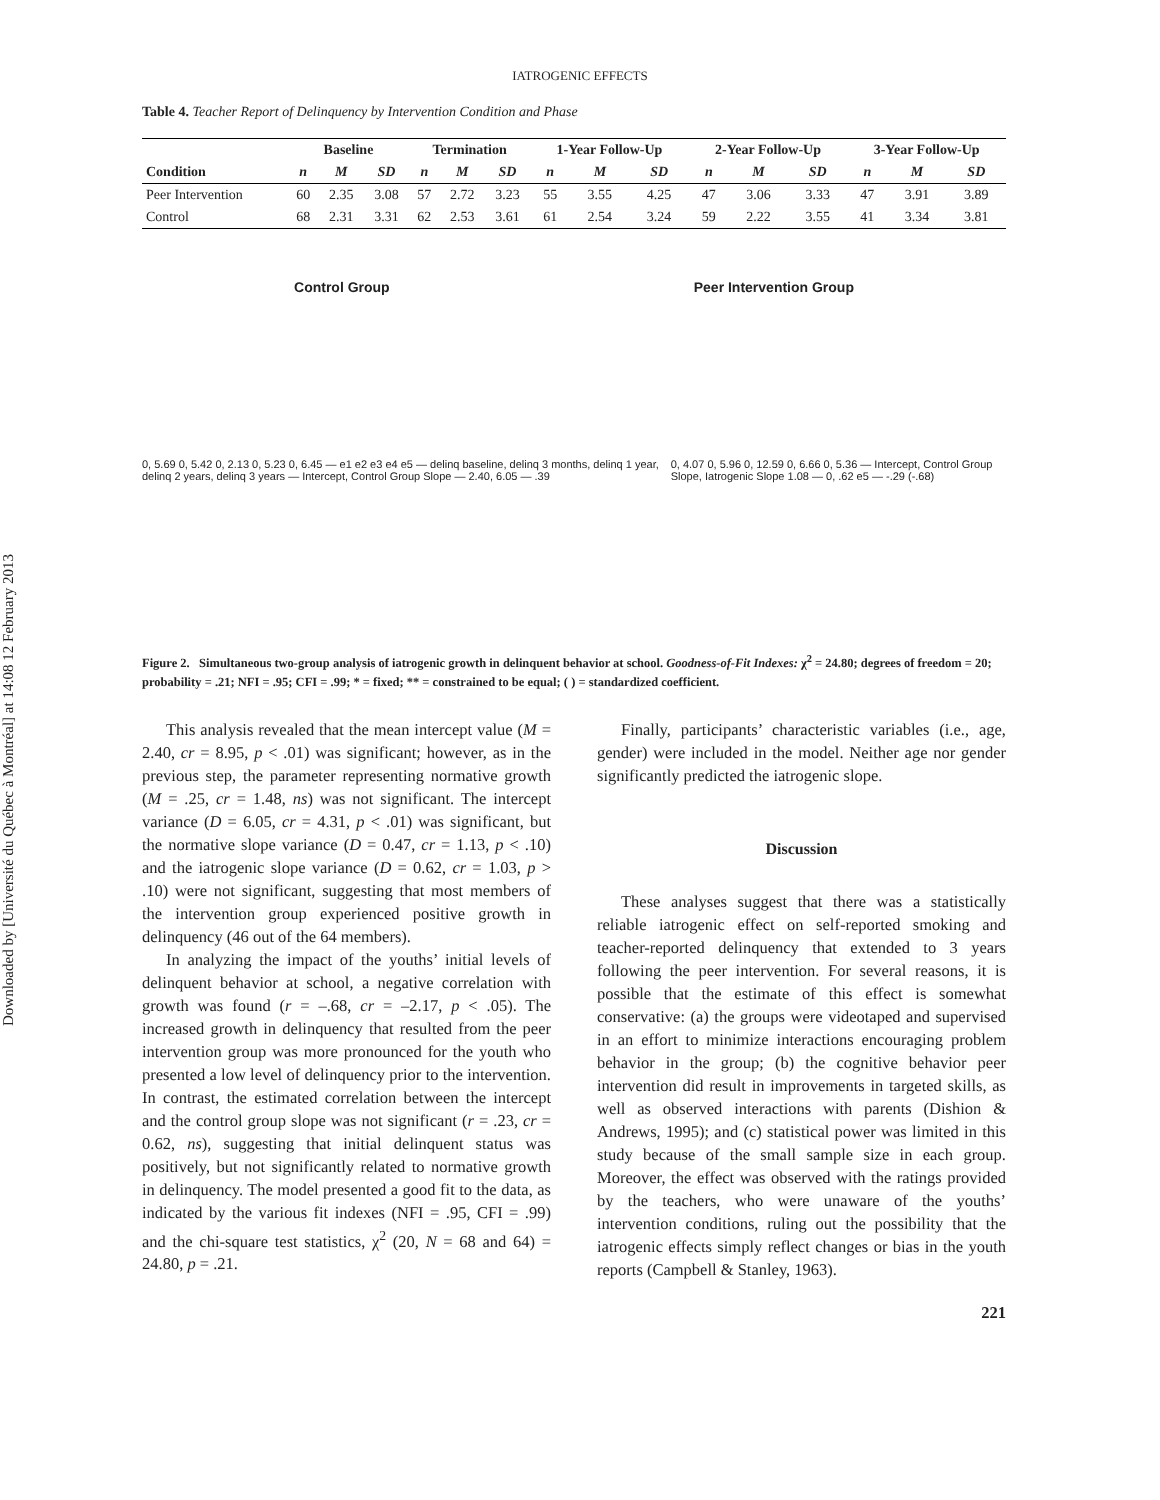Downloaded by [Université du Québec à Montréal] at 14:08 12 February 2013
IATROGENIC EFFECTS
Table 4. Teacher Report of Delinquency by Intervention Condition and Phase
| | Baseline | | | Termination | | | 1-Year Follow-Up | | | 2-Year Follow-Up | | | 3-Year Follow-Up | | |
| --- | --- | --- | --- | --- | --- | --- | --- | --- | --- | --- | --- | --- | --- | --- | --- |
| Condition | n | M | SD | n | M | SD | n | M | SD | n | M | SD | n | M | SD |
| Peer Intervention | 60 | 2.35 | 3.08 | 57 | 2.72 | 3.23 | 55 | 3.55 | 4.25 | 47 | 3.06 | 3.33 | 47 | 3.91 | 3.89 |
| Control | 68 | 2.31 | 3.31 | 62 | 2.53 | 3.61 | 61 | 2.54 | 3.24 | 59 | 2.22 | 3.55 | 41 | 3.34 | 3.81 |
Control Group Peer Intervention Group
0, 5.69 0, 5.42 0, 2.13 0, 5.23 0, 6.45 — e1 e2 e3 e4 e5 — delinq baseline, delinq 3 months, delinq 1 year, delinq 2 years, delinq 3 years — Intercept, Control Group Slope — 2.40, 6.05 — .39
0, 4.07 0, 5.96 0, 12.59 0, 6.66 0, 5.36 — Intercept, Control Group Slope, Iatrogenic Slope 1.08 — 0, .62 e5 — -.29 (-.68)
Figure 2. Simultaneous two-group analysis of iatrogenic growth in delinquent behavior at school. Goodness-of-Fit Indexes: χ<sup>2</sup> = 24.80; degrees of freedom = 20; probability = .21; NFI = .95; CFI = .99; * = fixed; ** = constrained to be equal; ( ) = standardized coefficient.
This analysis revealed that the mean intercept value (M = 2.40, cr = 8.95, p < .01) was significant; however, as in the previous step, the parameter representing normative growth (M = .25, cr = 1.48, ns) was not significant. The intercept variance (D = 6.05, cr = 4.31, p < .01) was significant, but the normative slope variance (D = 0.47, cr = 1.13, p < .10) and the iatrogenic slope variance (D = 0.62, cr = 1.03, p > .10) were not significant, suggesting that most members of the intervention group experienced positive growth in delinquency (46 out of the 64 members).
In analyzing the impact of the youths’ initial levels of delinquent behavior at school, a negative correlation with growth was found (r = –.68, cr = –2.17, p < .05). The increased growth in delinquency that resulted from the peer intervention group was more pronounced for the youth who presented a low level of delinquency prior to the intervention. In contrast, the estimated correlation between the intercept and the control group slope was not significant (r = .23, cr = 0.62, ns), suggesting that initial delinquent status was positively, but not significantly related to normative growth in delinquency. The model presented a good fit to the data, as indicated by the various fit indexes (NFI = .95, CFI = .99) and the chi-square test statistics, χ<sup>2</sup> (20, N = 68 and 64) = 24.80, p = .21.
Finally, participants’ characteristic variables (i.e., age, gender) were included in the model. Neither age nor gender significantly predicted the iatrogenic slope.
Discussion
These analyses suggest that there was a statistically reliable iatrogenic effect on self-reported smoking and teacher-reported delinquency that extended to 3 years following the peer intervention. For several reasons, it is possible that the estimate of this effect is somewhat conservative: (a) the groups were videotaped and supervised in an effort to minimize interactions encouraging problem behavior in the group; (b) the cognitive behavior peer intervention did result in improvements in targeted skills, as well as observed interactions with parents (Dishion & Andrews, 1995); and (c) statistical power was limited in this study because of the small sample size in each group. Moreover, the effect was observed with the ratings provided by the teachers, who were unaware of the youths’ intervention conditions, ruling out the possibility that the iatrogenic effects simply reflect changes or bias in the youth reports (Campbell & Stanley, 1963).
221